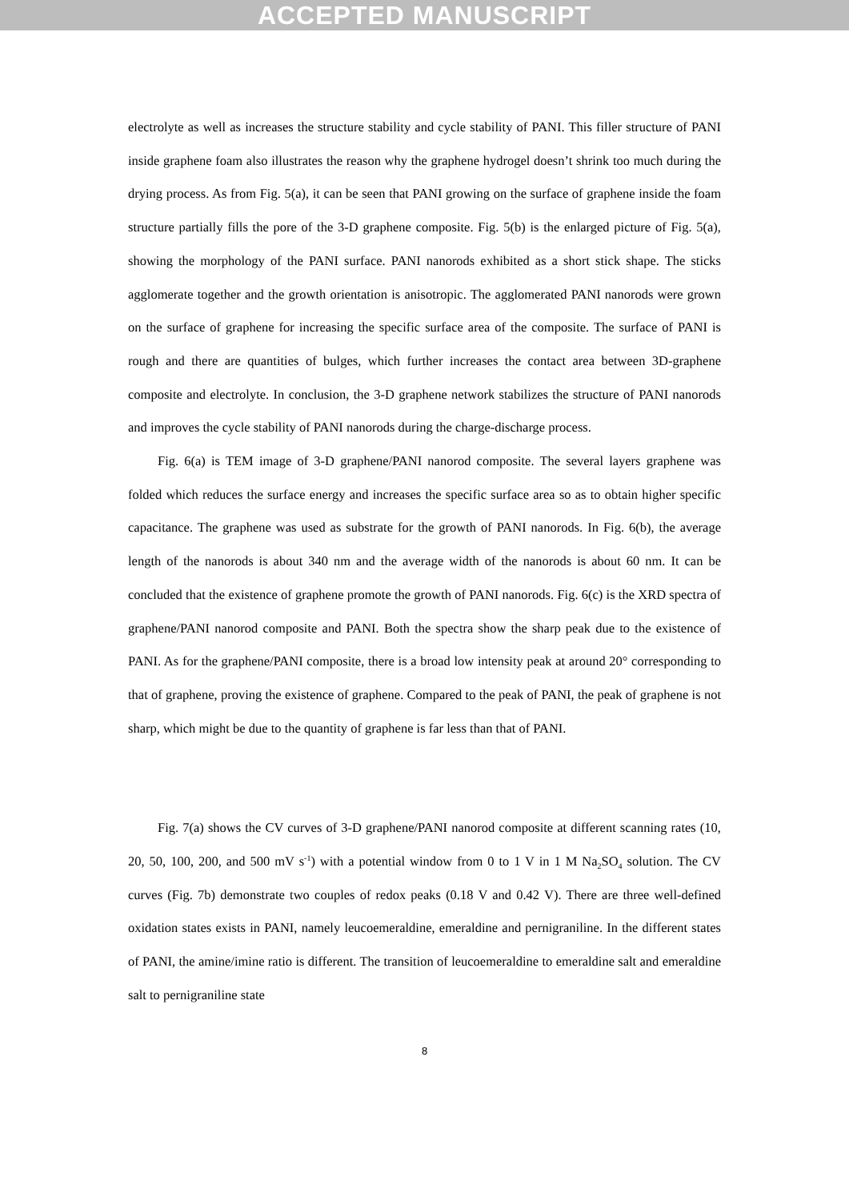ACCEPTED MANUSCRIPT
electrolyte as well as increases the structure stability and cycle stability of PANI. This filler structure of PANI inside graphene foam also illustrates the reason why the graphene hydrogel doesn’t shrink too much during the drying process. As from Fig. 5(a), it can be seen that PANI growing on the surface of graphene inside the foam structure partially fills the pore of the 3-D graphene composite. Fig. 5(b) is the enlarged picture of Fig. 5(a), showing the morphology of the PANI surface. PANI nanorods exhibited as a short stick shape. The sticks agglomerate together and the growth orientation is anisotropic. The agglomerated PANI nanorods were grown on the surface of graphene for increasing the specific surface area of the composite. The surface of PANI is rough and there are quantities of bulges, which further increases the contact area between 3D-graphene composite and electrolyte. In conclusion, the 3-D graphene network stabilizes the structure of PANI nanorods and improves the cycle stability of PANI nanorods during the charge-discharge process.
Fig. 6(a) is TEM image of 3-D graphene/PANI nanorod composite. The several layers graphene was folded which reduces the surface energy and increases the specific surface area so as to obtain higher specific capacitance. The graphene was used as substrate for the growth of PANI nanorods. In Fig. 6(b), the average length of the nanorods is about 340 nm and the average width of the nanorods is about 60 nm. It can be concluded that the existence of graphene promote the growth of PANI nanorods. Fig. 6(c) is the XRD spectra of graphene/PANI nanorod composite and PANI. Both the spectra show the sharp peak due to the existence of PANI. As for the graphene/PANI composite, there is a broad low intensity peak at around 20° corresponding to that of graphene, proving the existence of graphene. Compared to the peak of PANI, the peak of graphene is not sharp, which might be due to the quantity of graphene is far less than that of PANI.
Fig. 7(a) shows the CV curves of 3-D graphene/PANI nanorod composite at different scanning rates (10, 20, 50, 100, 200, and 500 mV s<sup>-1</sup>) with a potential window from 0 to 1 V in 1 M Na<sub>2</sub>SO<sub>4</sub> solution. The CV curves (Fig. 7b) demonstrate two couples of redox peaks (0.18 V and 0.42 V). There are three well-defined oxidation states exists in PANI, namely leucoemeraldine, emeraldine and pernigraniline. In the different states of PANI, the amine/imine ratio is different. The transition of leucoemeraldine to emeraldine salt and emeraldine salt to pernigraniline state
8